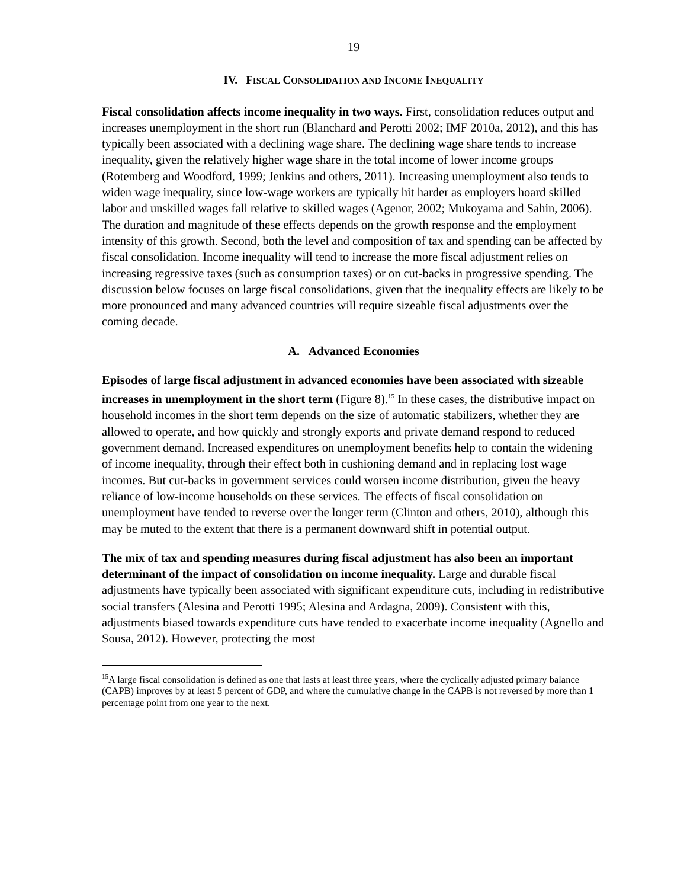19
IV. FISCAL CONSOLIDATION AND INCOME INEQUALITY
Fiscal consolidation affects income inequality in two ways. First, consolidation reduces output and increases unemployment in the short run (Blanchard and Perotti 2002; IMF 2010a, 2012), and this has typically been associated with a declining wage share. The declining wage share tends to increase inequality, given the relatively higher wage share in the total income of lower income groups (Rotemberg and Woodford, 1999; Jenkins and others, 2011). Increasing unemployment also tends to widen wage inequality, since low-wage workers are typically hit harder as employers hoard skilled labor and unskilled wages fall relative to skilled wages (Agenor, 2002; Mukoyama and Sahin, 2006). The duration and magnitude of these effects depends on the growth response and the employment intensity of this growth. Second, both the level and composition of tax and spending can be affected by fiscal consolidation. Income inequality will tend to increase the more fiscal adjustment relies on increasing regressive taxes (such as consumption taxes) or on cut-backs in progressive spending. The discussion below focuses on large fiscal consolidations, given that the inequality effects are likely to be more pronounced and many advanced countries will require sizeable fiscal adjustments over the coming decade.
A. Advanced Economies
Episodes of large fiscal adjustment in advanced economies have been associated with sizeable increases in unemployment in the short term (Figure 8).<sup>15</sup> In these cases, the distributive impact on household incomes in the short term depends on the size of automatic stabilizers, whether they are allowed to operate, and how quickly and strongly exports and private demand respond to reduced government demand. Increased expenditures on unemployment benefits help to contain the widening of income inequality, through their effect both in cushioning demand and in replacing lost wage incomes. But cut-backs in government services could worsen income distribution, given the heavy reliance of low-income households on these services. The effects of fiscal consolidation on unemployment have tended to reverse over the longer term (Clinton and others, 2010), although this may be muted to the extent that there is a permanent downward shift in potential output.
The mix of tax and spending measures during fiscal adjustment has also been an important determinant of the impact of consolidation on income inequality. Large and durable fiscal adjustments have typically been associated with significant expenditure cuts, including in redistributive social transfers (Alesina and Perotti 1995; Alesina and Ardagna, 2009). Consistent with this, adjustments biased towards expenditure cuts have tended to exacerbate income inequality (Agnello and Sousa, 2012). However, protecting the most
<sup>15</sup> A large fiscal consolidation is defined as one that lasts at least three years, where the cyclically adjusted primary balance (CAPB) improves by at least 5 percent of GDP, and where the cumulative change in the CAPB is not reversed by more than 1 percentage point from one year to the next.